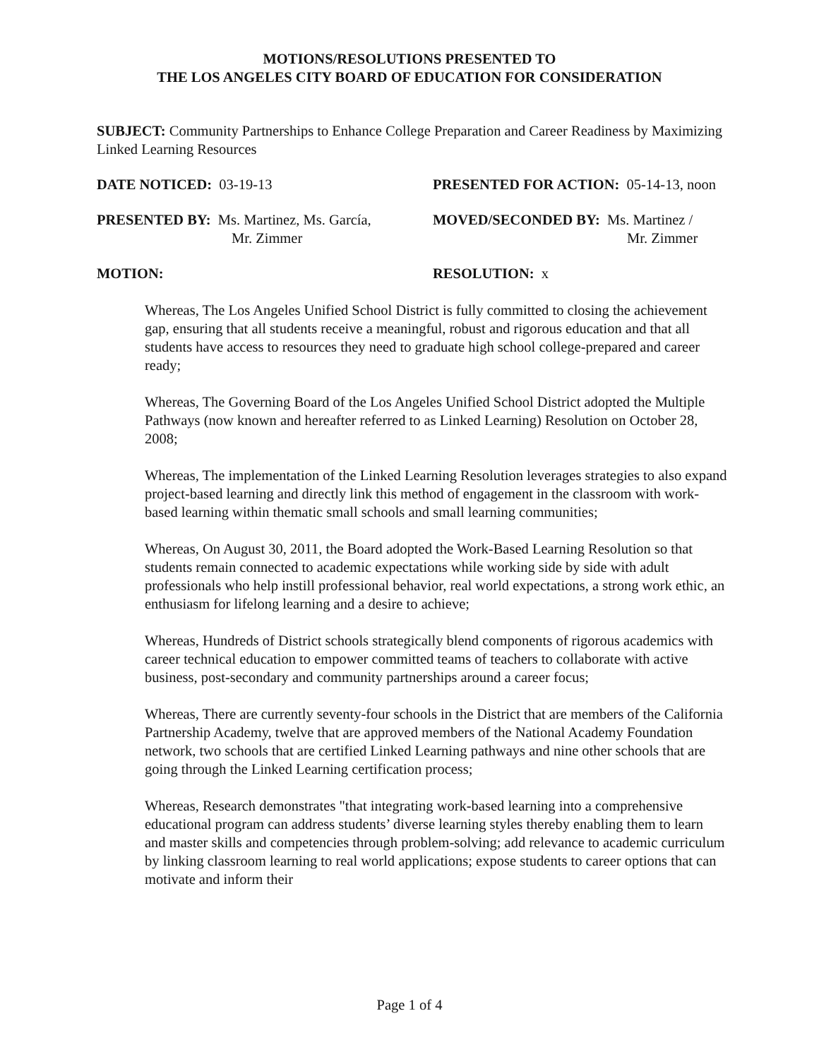MOTIONS/RESOLUTIONS PRESENTED TO
THE LOS ANGELES CITY BOARD OF EDUCATION FOR CONSIDERATION
SUBJECT: Community Partnerships to Enhance College Preparation and Career Readiness by Maximizing Linked Learning Resources
DATE NOTICED: 03-19-13 PRESENTED FOR ACTION: 05-14-13, noon
PRESENTED BY: Ms. Martinez, Ms. García,
Mr. Zimmer
MOVED/SECONDED BY: Ms. Martinez /
Mr. Zimmer
MOTION: RESOLUTION: x
Whereas, The Los Angeles Unified School District is fully committed to closing the achievement gap, ensuring that all students receive a meaningful, robust and rigorous education and that all students have access to resources they need to graduate high school college-prepared and career ready;
Whereas, The Governing Board of the Los Angeles Unified School District adopted the Multiple Pathways (now known and hereafter referred to as Linked Learning) Resolution on October 28, 2008;
Whereas, The implementation of the Linked Learning Resolution leverages strategies to also expand project-based learning and directly link this method of engagement in the classroom with work-based learning within thematic small schools and small learning communities;
Whereas, On August 30, 2011, the Board adopted the Work-Based Learning Resolution so that students remain connected to academic expectations while working side by side with adult professionals who help instill professional behavior, real world expectations, a strong work ethic, an enthusiasm for lifelong learning and a desire to achieve;
Whereas, Hundreds of District schools strategically blend components of rigorous academics with career technical education to empower committed teams of teachers to collaborate with active business, post-secondary and community partnerships around a career focus;
Whereas, There are currently seventy-four schools in the District that are members of the California Partnership Academy, twelve that are approved members of the National Academy Foundation network, two schools that are certified Linked Learning pathways and nine other schools that are going through the Linked Learning certification process;
Whereas, Research demonstrates "that integrating work-based learning into a comprehensive educational program can address students’ diverse learning styles thereby enabling them to learn and master skills and competencies through problem-solving; add relevance to academic curriculum by linking classroom learning to real world applications; expose students to career options that can motivate and inform their
Page 1 of 4